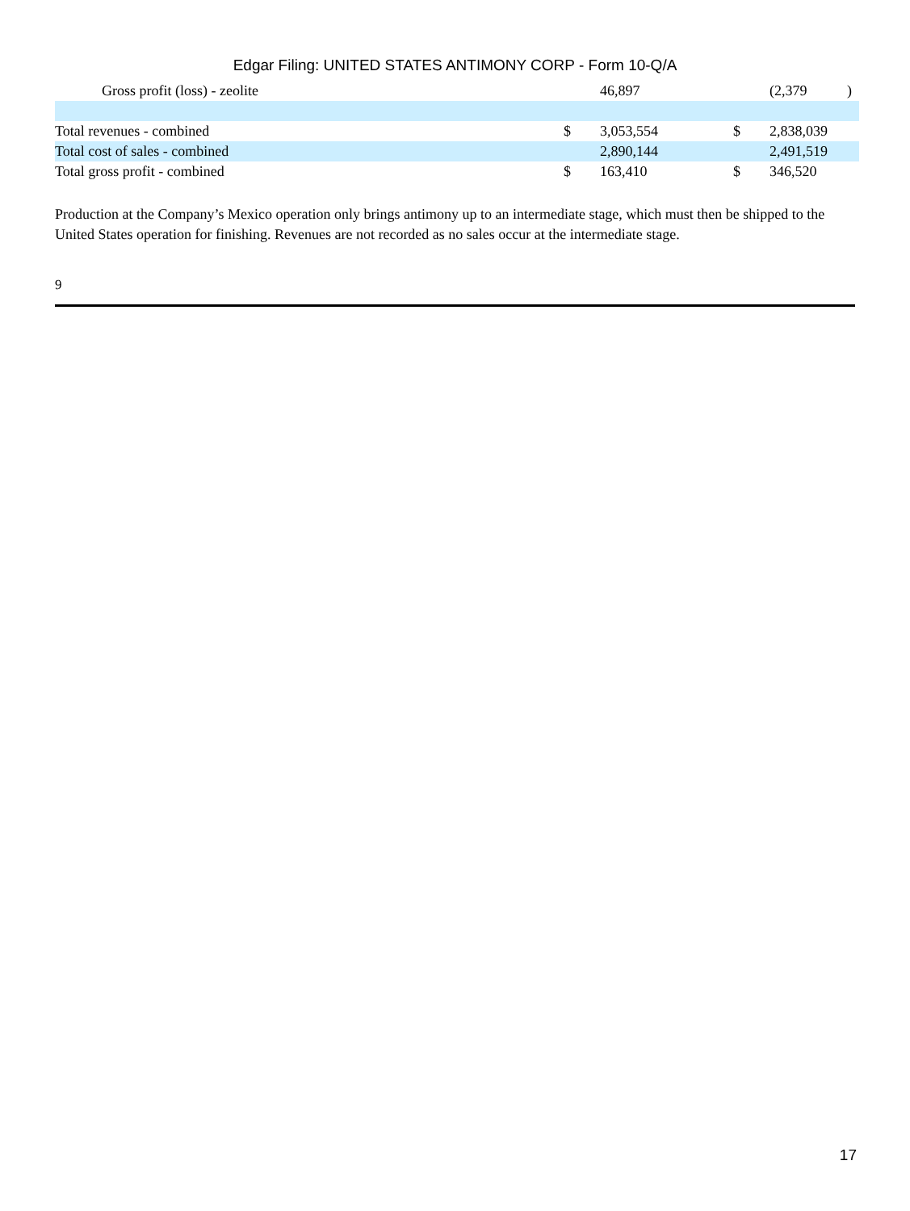Edgar Filing: UNITED STATES ANTIMONY CORP - Form 10-Q/A
| Gross profit (loss) - zeolite | | 46,897 | | (2,379 | ) |
| Total revenues - combined | $ | 3,053,554 | $ | 2,838,039 | |
| Total cost of sales - combined | | 2,890,144 | | 2,491,519 | |
| Total gross profit - combined | $ | 163,410 | $ | 346,520 | |
Production at the Company’s Mexico operation only brings antimony up to an intermediate stage, which must then be shipped to the United States operation for finishing. Revenues are not recorded as no sales occur at the intermediate stage.
9
17